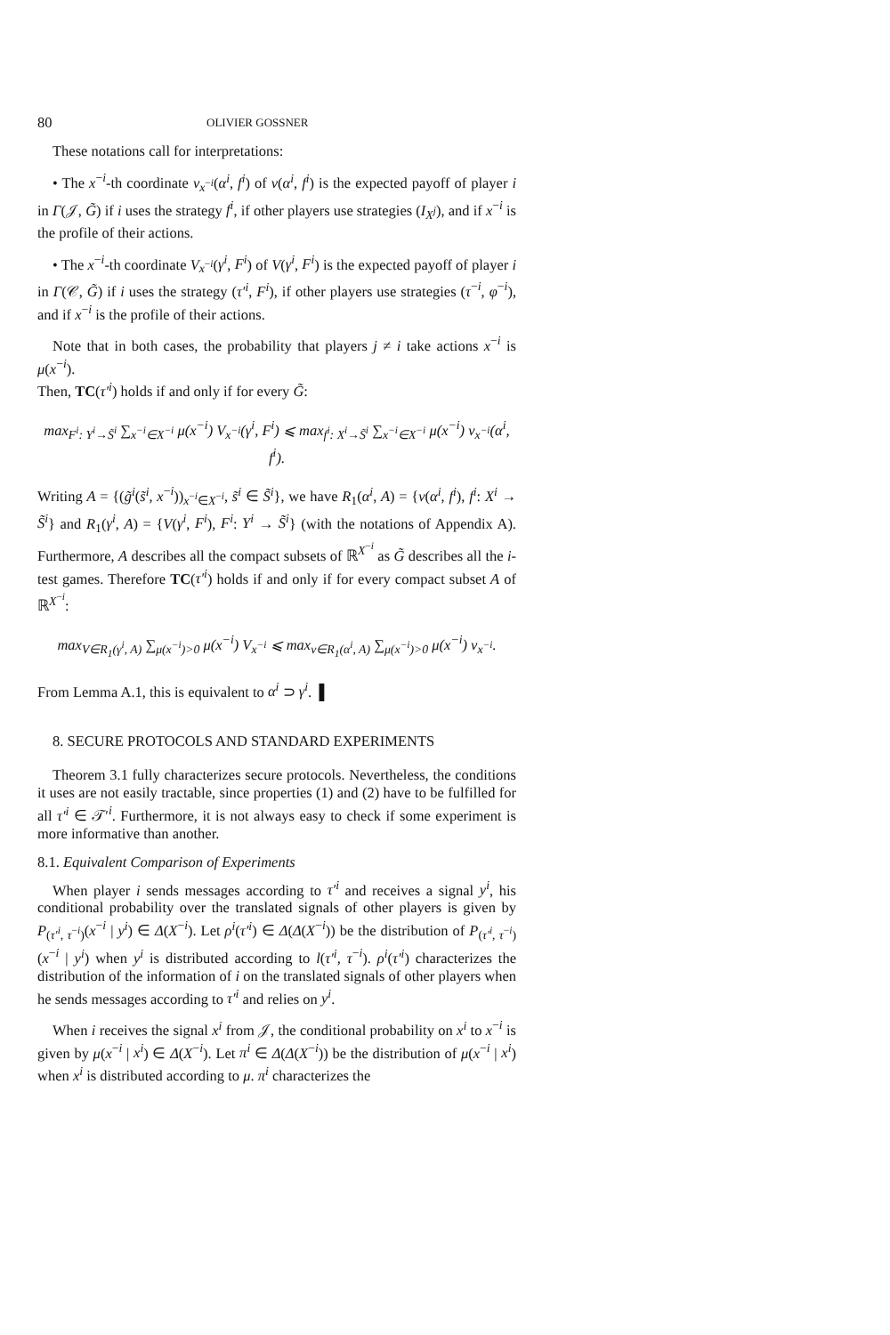80 OLIVIER GOSSNER
These notations call for interpretations:
• The x<sup>−i</sup>-th coordinate v<sub>x<sup>−i</sup></sub>(α<sup>i</sup>, f<sup>i</sup>) of v(α<sup>i</sup>, f<sup>i</sup>) is the expected payoff of player i in Γ(𝒥, G̃) if i uses the strategy f<sup>i</sup>, if other players use strategies (I<sub>X<sup>j</sup></sub>), and if x<sup>−i</sup> is the profile of their actions.
• The x<sup>−i</sup>-th coordinate V<sub>x<sup>−i</sup></sub>(γ<sup>i</sup>, F<sup>i</sup>) of V(γ<sup>i</sup>, F<sup>i</sup>) is the expected payoff of player i in Γ(𝒞, G̃) if i uses the strategy (τ′<sup>i</sup>, F<sup>i</sup>), if other players use strategies (τ<sup>−i</sup>, φ<sup>−i</sup>), and if x<sup>−i</sup> is the profile of their actions.
Note that in both cases, the probability that players j ≠ i take actions x<sup>−i</sup> is μ(x<sup>−i</sup>).
Then, TC(τ′<sup>i</sup>) holds if and only if for every G̃:
max<sub>F<sup>i</sup>: Y<sup>i</sup>→S̃<sup>i</sup></sub> ∑<sub>x<sup>−i</sup>∈X<sup>−i</sup></sub> μ(x<sup>−i</sup>) V<sub>x<sup>−i</sup></sub>(γ<sup>i</sup>, F<sup>i</sup>) ⩽ max<sub>f<sup>i</sup>: X<sup>i</sup>→S̃<sup>i</sup></sub> ∑<sub>x<sup>−i</sup>∈X<sup>−i</sup></sub> μ(x<sup>−i</sup>) v<sub>x<sup>−i</sup></sub>(α<sup>i</sup>, f<sup>i</sup>).
Writing A = {(g̃<sup>i</sup>(s̃<sup>i</sup>, x<sup>−i</sup>))<sub>x<sup>−i</sup>∈X<sup>−i</sup></sub>, s̃<sup>i</sup> ∈ S̃<sup>i</sup>}, we have R<sub>1</sub>(α<sup>i</sup>, A) = {v(α<sup>i</sup>, f<sup>i</sup>), f<sup>i</sup>: X<sup>i</sup> → S̃<sup>i</sup>} and R<sub>1</sub>(γ<sup>i</sup>, A) = {V(γ<sup>i</sup>, F<sup>i</sup>), F<sup>i</sup>: Y<sup>i</sup> → S̃<sup>i</sup>} (with the notations of Appendix A). Furthermore, A describes all the compact subsets of ℝ<sup>X<sup>−i</sup></sup> as G̃ describes all the i-test games. Therefore TC(τ′<sup>i</sup>) holds if and only if for every compact subset A of ℝ<sup>X<sup>−i</sup></sup>:
max<sub>V∈R<sub>1</sub>(γ<sup>i</sup>, A)</sub> ∑<sub>μ(x<sup>−i</sup>)>0</sub> μ(x<sup>−i</sup>) V<sub>x<sup>−i</sup></sub> ⩽ max<sub>v∈R<sub>1</sub>(α<sup>i</sup>, A)</sub> ∑<sub>μ(x<sup>−i</sup>)>0</sub> μ(x<sup>−i</sup>) v<sub>x<sup>−i</sup></sub>.
From Lemma A.1, this is equivalent to α<sup>i</sup> ⊃ γ<sup>i</sup>. ▌
8. SECURE PROTOCOLS AND STANDARD EXPERIMENTS
Theorem 3.1 fully characterizes secure protocols. Nevertheless, the conditions it uses are not easily tractable, since properties (1) and (2) have to be fulfilled for all τ′<sup>i</sup> ∈ 𝒯′<sup>i</sup>. Furthermore, it is not always easy to check if some experiment is more informative than another.
8.1. Equivalent Comparison of Experiments
When player i sends messages according to τ′<sup>i</sup> and receives a signal y<sup>i</sup>, his conditional probability over the translated signals of other players is given by P<sub>(τ′<sup>i</sup>, τ<sup>−i</sup>)</sub>(x<sup>−i</sup> | y<sup>i</sup>) ∈ Δ(X<sup>−i</sup>). Let ρ<sup>i</sup>(τ′<sup>i</sup>) ∈ Δ(Δ(X<sup>−i</sup>)) be the distribution of P<sub>(τ′<sup>i</sup>, τ<sup>−i</sup>)</sub>(x<sup>−i</sup> | y<sup>i</sup>) when y<sup>i</sup> is distributed according to l(τ′<sup>i</sup>, τ<sup>−i</sup>). ρ<sup>i</sup>(τ′<sup>i</sup>) characterizes the distribution of the information of i on the translated signals of other players when he sends messages according to τ′<sup>i</sup> and relies on y<sup>i</sup>.
When i receives the signal x<sup>i</sup> from 𝒥, the conditional probability on x<sup>i</sup> to x<sup>−i</sup> is given by μ(x<sup>−i</sup> | x<sup>i</sup>) ∈ Δ(X<sup>−i</sup>). Let π<sup>i</sup> ∈ Δ(Δ(X<sup>−i</sup>)) be the distribution of μ(x<sup>−i</sup> | x<sup>i</sup>) when x<sup>i</sup> is distributed according to μ. π<sup>i</sup> characterizes the